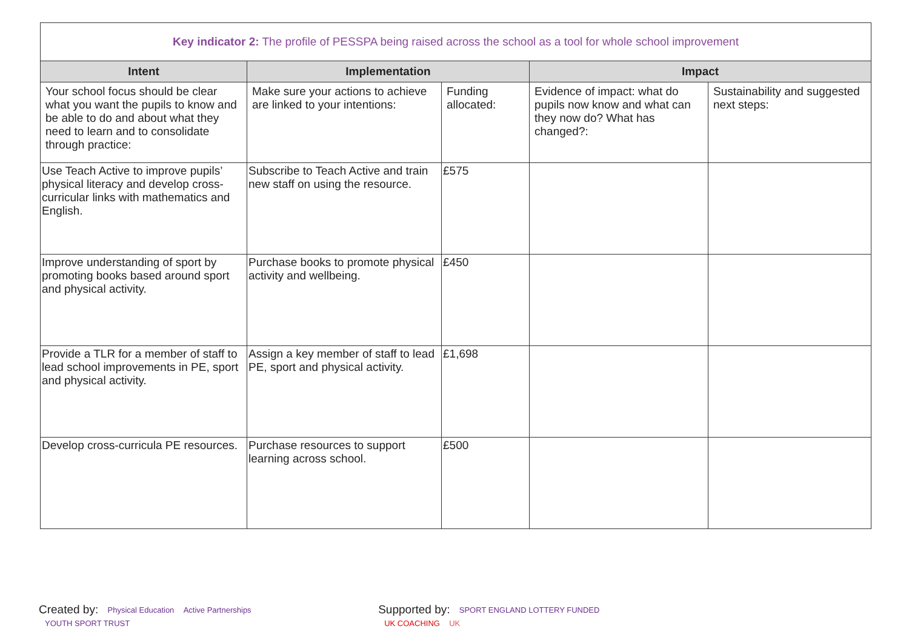| Key indicator 2: The profile of PESSPA being raised across the school as a tool for whole school improvement | | | | |
| --- | --- | --- | --- | --- |
| Intent | Implementation | | Impact | |
| Your school focus should be clear what you want the pupils to know and be able to do and about what they need to learn and to consolidate through practice: | Make sure your actions to achieve are linked to your intentions: | Funding allocated: | Evidence of impact: what do pupils now know and what can they now do? What has changed?: | Sustainability and suggested next steps: |
| Use Teach Active to improve pupils’ physical literacy and develop cross-curricular links with mathematics and English. | Subscribe to Teach Active and train new staff on using the resource. | £575 | | |
| Improve understanding of sport by promoting books based around sport and physical activity. | Purchase books to promote physical activity and wellbeing. | £450 | | |
| Provide a TLR for a member of staff to lead school improvements in PE, sport and physical activity. | Assign a key member of staff to lead PE, sport and physical activity. | £1,698 | | |
| Develop cross-curricula PE resources. | Purchase resources to support learning across school. | £500 | | |
Created by: Physical Education Active Partnerships YOUTH SPORT TRUST
Supported by: SPORT ENGLAND LOTTERY FUNDED UK COACHING UK